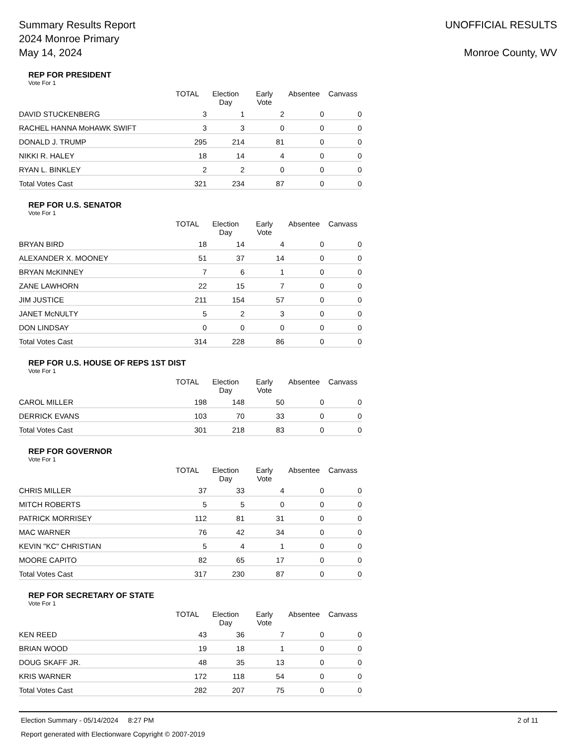Summary Results Report
2024 Monroe Primary
May 14, 2024
UNOFFICIAL RESULTS
Monroe County, WV
REP FOR PRESIDENT
Vote For 1
| | TOTAL | Election Day | Early Vote | Absentee | Canvass |
| --- | --- | --- | --- | --- | --- |
| DAVID STUCKENBERG | 3 | 1 | 2 | 0 | 0 |
| RACHEL HANNA MoHAWK SWIFT | 3 | 3 | 0 | 0 | 0 |
| DONALD J. TRUMP | 295 | 214 | 81 | 0 | 0 |
| NIKKI R. HALEY | 18 | 14 | 4 | 0 | 0 |
| RYAN L. BINKLEY | 2 | 2 | 0 | 0 | 0 |
| Total Votes Cast | 321 | 234 | 87 | 0 | 0 |
REP FOR U.S. SENATOR
Vote For 1
| | TOTAL | Election Day | Early Vote | Absentee | Canvass |
| --- | --- | --- | --- | --- | --- |
| BRYAN BIRD | 18 | 14 | 4 | 0 | 0 |
| ALEXANDER X. MOONEY | 51 | 37 | 14 | 0 | 0 |
| BRYAN McKINNEY | 7 | 6 | 1 | 0 | 0 |
| ZANE LAWHORN | 22 | 15 | 7 | 0 | 0 |
| JIM JUSTICE | 211 | 154 | 57 | 0 | 0 |
| JANET McNULTY | 5 | 2 | 3 | 0 | 0 |
| DON LINDSAY | 0 | 0 | 0 | 0 | 0 |
| Total Votes Cast | 314 | 228 | 86 | 0 | 0 |
REP FOR U.S. HOUSE OF REPS 1ST DIST
Vote For 1
| | TOTAL | Election Day | Early Vote | Absentee | Canvass |
| --- | --- | --- | --- | --- | --- |
| CAROL MILLER | 198 | 148 | 50 | 0 | 0 |
| DERRICK EVANS | 103 | 70 | 33 | 0 | 0 |
| Total Votes Cast | 301 | 218 | 83 | 0 | 0 |
REP FOR GOVERNOR
Vote For 1
| | TOTAL | Election Day | Early Vote | Absentee | Canvass |
| --- | --- | --- | --- | --- | --- |
| CHRIS MILLER | 37 | 33 | 4 | 0 | 0 |
| MITCH ROBERTS | 5 | 5 | 0 | 0 | 0 |
| PATRICK MORRISEY | 112 | 81 | 31 | 0 | 0 |
| MAC WARNER | 76 | 42 | 34 | 0 | 0 |
| KEVIN "KC" CHRISTIAN | 5 | 4 | 1 | 0 | 0 |
| MOORE CAPITO | 82 | 65 | 17 | 0 | 0 |
| Total Votes Cast | 317 | 230 | 87 | 0 | 0 |
REP FOR SECRETARY OF STATE
Vote For 1
| | TOTAL | Election Day | Early Vote | Absentee | Canvass |
| --- | --- | --- | --- | --- | --- |
| KEN REED | 43 | 36 | 7 | 0 | 0 |
| BRIAN WOOD | 19 | 18 | 1 | 0 | 0 |
| DOUG SKAFF JR. | 48 | 35 | 13 | 0 | 0 |
| KRIS WARNER | 172 | 118 | 54 | 0 | 0 |
| Total Votes Cast | 282 | 207 | 75 | 0 | 0 |
Election Summary - 05/14/2024 8:27 PM 2 of 11
Report generated with Electionware Copyright © 2007-2019